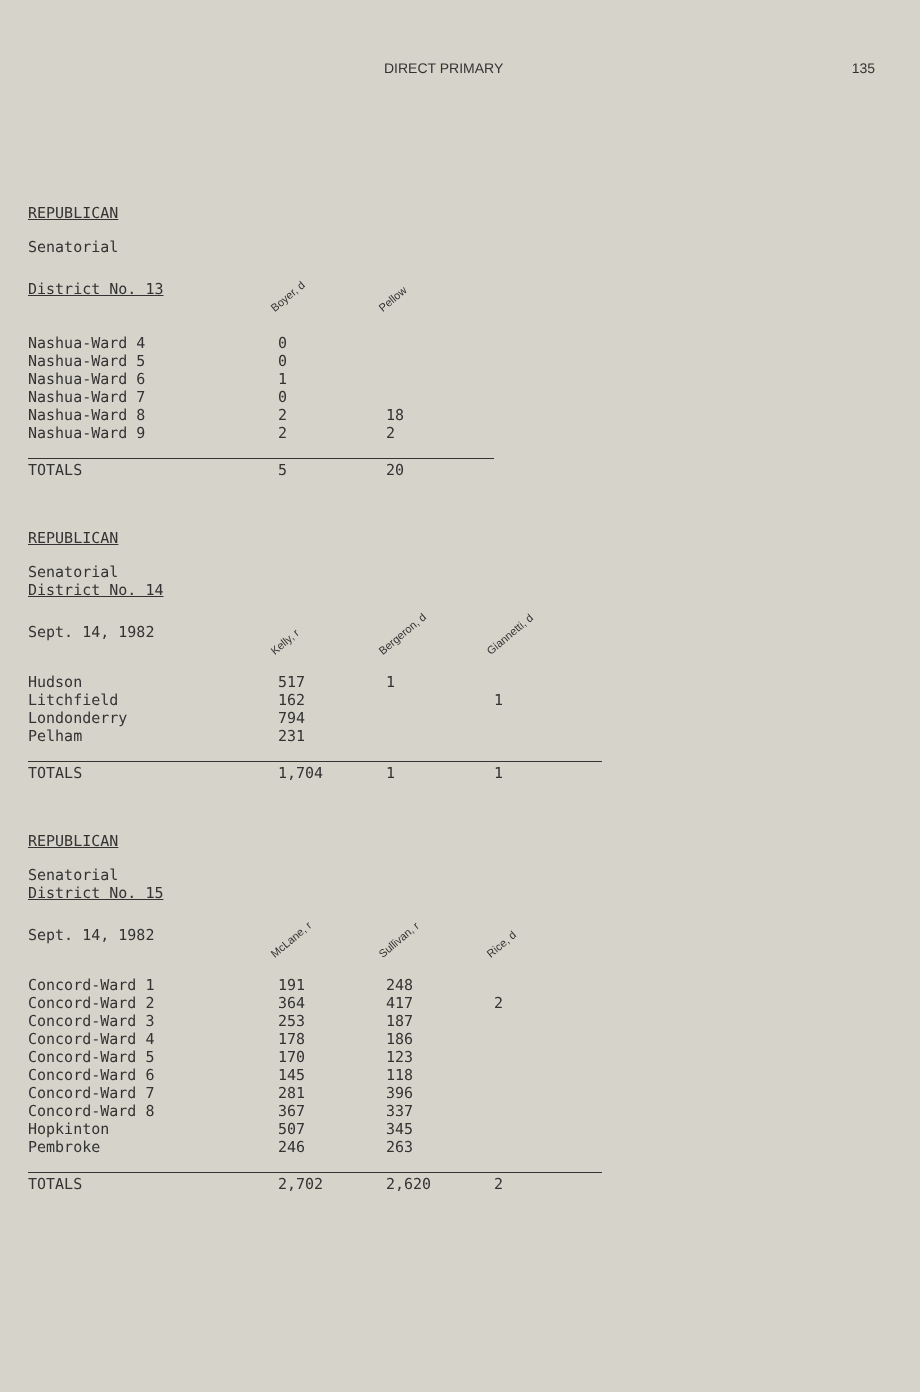DIRECT PRIMARY 135
REPUBLICAN
Senatorial
| District No. 13 | Boyer, d | Pellow |
| --- | --- | --- |
| Nashua-Ward 4 | 0 | |
| Nashua-Ward 5 | 0 | |
| Nashua-Ward 6 | 1 | |
| Nashua-Ward 7 | 0 | |
| Nashua-Ward 8 | 2 | 18 |
| Nashua-Ward 9 | 2 | 2 |
| TOTALS | 5 | 20 |
REPUBLICAN
Senatorial
District No. 14
| Sept. 14, 1982 | Kelly, r | Bergeron, d | Giannetti, d |
| --- | --- | --- | --- |
| Hudson | 517 | 1 | |
| Litchfield | 162 | | 1 |
| Londonderry | 794 | | |
| Pelham | 231 | | |
| TOTALS | 1,704 | 1 | 1 |
REPUBLICAN
Senatorial
District No. 15
| Sept. 14, 1982 | McLane, r | Sullivan, r | Rice, d |
| --- | --- | --- | --- |
| Concord-Ward 1 | 191 | 248 | |
| Concord-Ward 2 | 364 | 417 | 2 |
| Concord-Ward 3 | 253 | 187 | |
| Concord-Ward 4 | 178 | 186 | |
| Concord-Ward 5 | 170 | 123 | |
| Concord-Ward 6 | 145 | 118 | |
| Concord-Ward 7 | 281 | 396 | |
| Concord-Ward 8 | 367 | 337 | |
| Hopkinton | 507 | 345 | |
| Pembroke | 246 | 263 | |
| TOTALS | 2,702 | 2,620 | 2 |